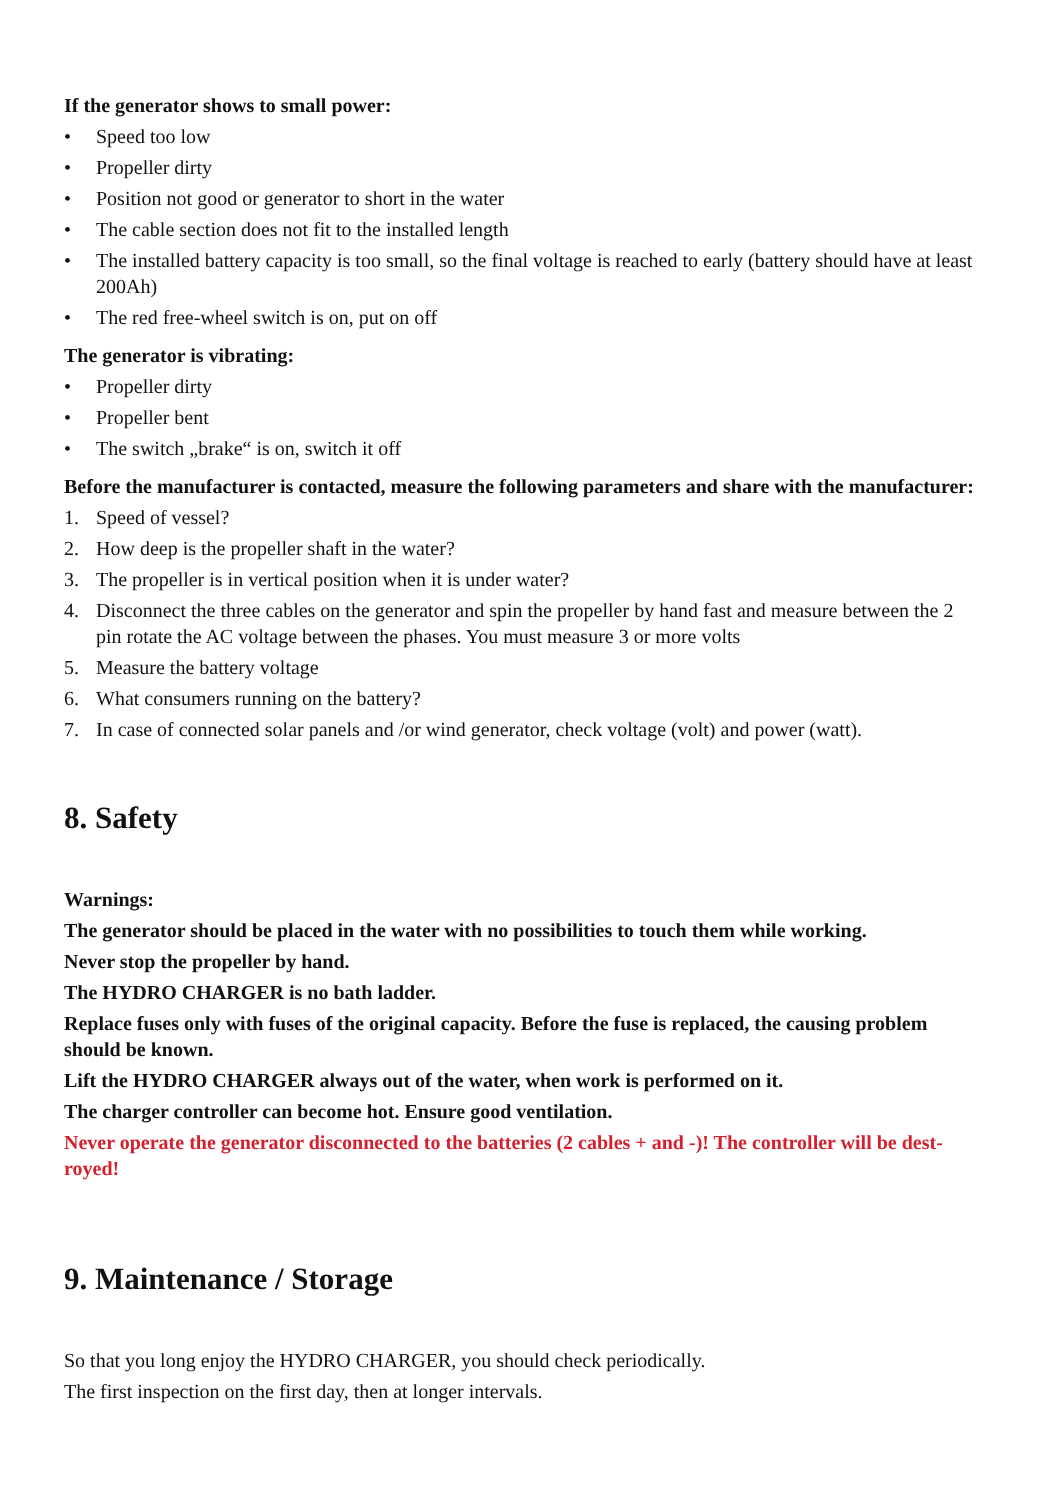If the generator shows to small power:
• Speed too low
• Propeller dirty
• Position not good or generator to short in the water
• The cable section does not fit to the installed length
• The installed battery capacity is too small, so the final voltage is reached to early (battery should have at least 200Ah)
• The red free-wheel switch is on, put on off
The generator is vibrating:
• Propeller dirty
• Propeller bent
• The switch „brake“ is on, switch it off
Before the manufacturer is contacted, measure the following parameters and share with the manufacturer:
1. Speed of vessel?
2. How deep is the propeller shaft in the water?
3. The propeller is in vertical position when it is under water?
4. Disconnect the three cables on the generator and spin the propeller by hand fast and measure between the 2 pin rotate the AC voltage between the phases. You must measure 3 or more volts
5. Measure the battery voltage
6. What consumers running on the battery?
7. In case of connected solar panels and /or wind generator, check voltage (volt) and power (watt).
8. Safety
Warnings:
The generator should be placed in the water with no possibilities to touch them while working.
Never stop the propeller by hand.
The HYDRO CHARGER is no bath ladder.
Replace fuses only with fuses of the original capacity. Before the fuse is replaced, the causing problem should be known.
Lift the HYDRO CHARGER always out of the water, when work is performed on it.
The charger controller can become hot. Ensure good ventilation.
Never operate the generator disconnected to the batteries (2 cables + and -)! The controller will be dest-royed!
9. Maintenance / Storage
So that you long enjoy the HYDRO CHARGER, you should check periodically.
The first inspection on the first day, then at longer intervals.